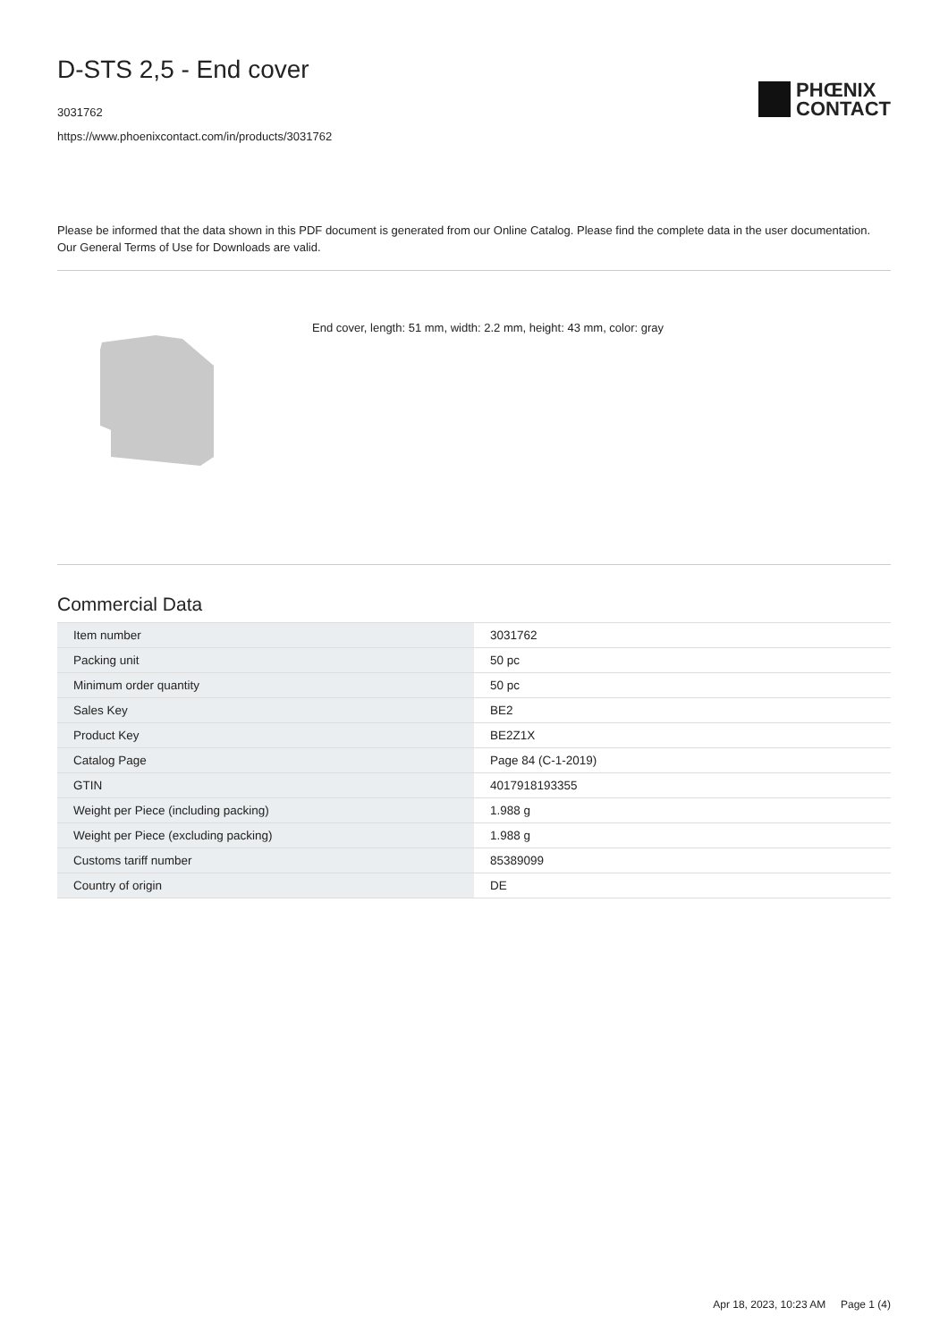D-STS 2,5 - End cover
3031762
https://www.phoenixcontact.com/in/products/3031762
PHŒNIX
CONTACT
Please be informed that the data shown in this PDF document is generated from our Online Catalog. Please find the complete data in the user documentation. Our General Terms of Use for Downloads are valid.
End cover, length: 51 mm, width: 2.2 mm, height: 43 mm, color: gray
Commercial Data
| Item number | 3031762 |
| Packing unit | 50 pc |
| Minimum order quantity | 50 pc |
| Sales Key | BE2 |
| Product Key | BE2Z1X |
| Catalog Page | Page 84 (C-1-2019) |
| GTIN | 4017918193355 |
| Weight per Piece (including packing) | 1.988 g |
| Weight per Piece (excluding packing) | 1.988 g |
| Customs tariff number | 85389099 |
| Country of origin | DE |
Apr 18, 2023, 10:23 AM Page 1 (4)